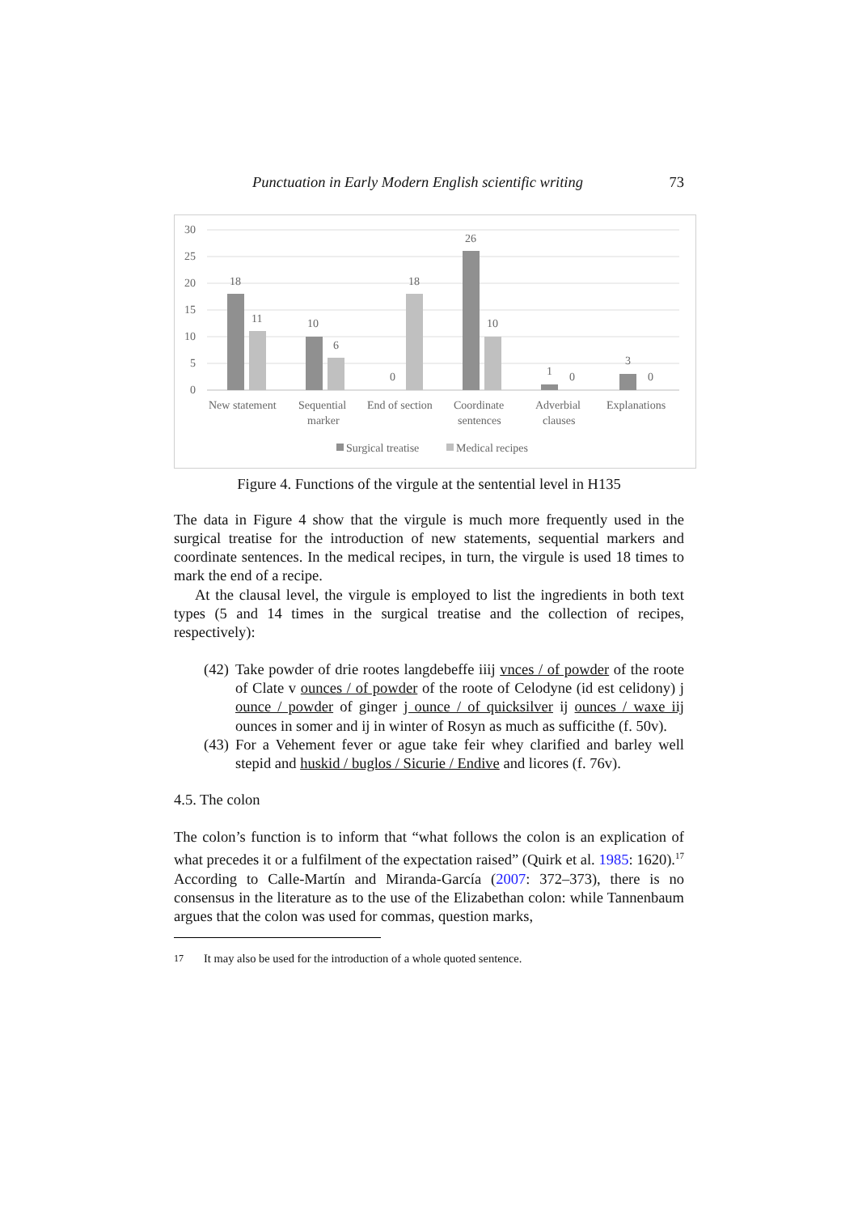Punctuation in Early Modern English scientific writing 73
30
25
20
15
10
5
0
18
11
10
6
0
18
26
10
1
0
3
0
New statement
Sequential
marker
End of section
Coordinate
sentences
Adverbial
clauses
Explanations
Surgical treatise
Medical recipes
Figure 4. Functions of the virgule at the sentential level in H135
The data in Figure 4 show that the virgule is much more frequently used in the surgical treatise for the introduction of new statements, sequential markers and coordinate sentences. In the medical recipes, in turn, the virgule is used 18 times to mark the end of a recipe.
At the clausal level, the virgule is employed to list the ingredients in both text types (5 and 14 times in the surgical treatise and the collection of recipes, respectively):
(42)
Take powder of drie rootes langdebeffe iiij vnces / of powder of the roote of Clate v ounces / of powder of the roote of Celodyne (id est celidony) j ounce / powder of ginger j ounce / of quicksilver ij ounces / waxe iij ounces in somer and ij in winter of Rosyn as much as sufficithe (f. 50v).
(43)
For a Vehement fever or ague take feir whey clarified and barley well stepid and huskid / buglos / Sicurie / Endive and licores (f. 76v).
4.5. The colon
The colon’s function is to inform that “what follows the colon is an explication of what precedes it or a fulfilment of the expectation raised” (Quirk et al. 1985: 1620).<sup>17</sup> According to Calle-Martín and Miranda-García (2007: 372–373), there is no consensus in the literature as to the use of the Elizabethan colon: while Tannenbaum argues that the colon was used for commas, question marks,
<sup>17</sup> It may also be used for the introduction of a whole quoted sentence.